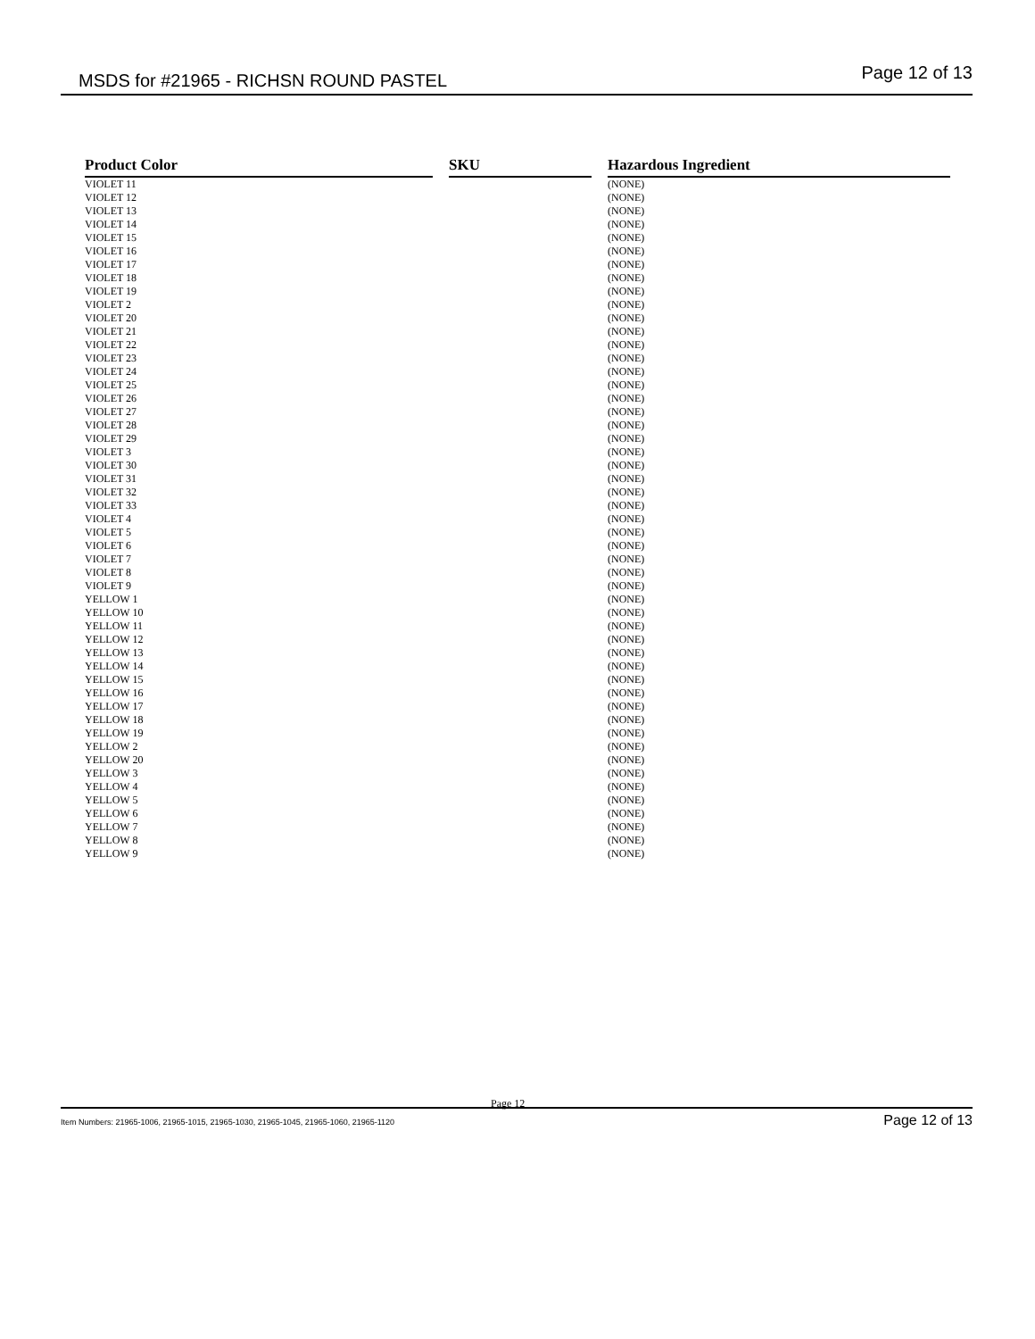MSDS for #21965 - RICHSN ROUND PASTEL Page 12 of 13
| Product Color | | SKU | | Hazardous Ingredient |
| --- | --- | --- | --- | --- |
| VIOLET 11 | | | | (NONE) |
| VIOLET 12 | | | | (NONE) |
| VIOLET 13 | | | | (NONE) |
| VIOLET 14 | | | | (NONE) |
| VIOLET 15 | | | | (NONE) |
| VIOLET 16 | | | | (NONE) |
| VIOLET 17 | | | | (NONE) |
| VIOLET 18 | | | | (NONE) |
| VIOLET 19 | | | | (NONE) |
| VIOLET 2 | | | | (NONE) |
| VIOLET 20 | | | | (NONE) |
| VIOLET 21 | | | | (NONE) |
| VIOLET 22 | | | | (NONE) |
| VIOLET 23 | | | | (NONE) |
| VIOLET 24 | | | | (NONE) |
| VIOLET 25 | | | | (NONE) |
| VIOLET 26 | | | | (NONE) |
| VIOLET 27 | | | | (NONE) |
| VIOLET 28 | | | | (NONE) |
| VIOLET 29 | | | | (NONE) |
| VIOLET 3 | | | | (NONE) |
| VIOLET 30 | | | | (NONE) |
| VIOLET 31 | | | | (NONE) |
| VIOLET 32 | | | | (NONE) |
| VIOLET 33 | | | | (NONE) |
| VIOLET 4 | | | | (NONE) |
| VIOLET 5 | | | | (NONE) |
| VIOLET 6 | | | | (NONE) |
| VIOLET 7 | | | | (NONE) |
| VIOLET 8 | | | | (NONE) |
| VIOLET 9 | | | | (NONE) |
| YELLOW 1 | | | | (NONE) |
| YELLOW 10 | | | | (NONE) |
| YELLOW 11 | | | | (NONE) |
| YELLOW 12 | | | | (NONE) |
| YELLOW 13 | | | | (NONE) |
| YELLOW 14 | | | | (NONE) |
| YELLOW 15 | | | | (NONE) |
| YELLOW 16 | | | | (NONE) |
| YELLOW 17 | | | | (NONE) |
| YELLOW 18 | | | | (NONE) |
| YELLOW 19 | | | | (NONE) |
| YELLOW 2 | | | | (NONE) |
| YELLOW 20 | | | | (NONE) |
| YELLOW 3 | | | | (NONE) |
| YELLOW 4 | | | | (NONE) |
| YELLOW 5 | | | | (NONE) |
| YELLOW 6 | | | | (NONE) |
| YELLOW 7 | | | | (NONE) |
| YELLOW 8 | | | | (NONE) |
| YELLOW 9 | | | | (NONE) |
Page 12
Item Numbers: 21965-1006, 21965-1015, 21965-1030, 21965-1045, 21965-1060, 21965-1120 Page 12 of 13